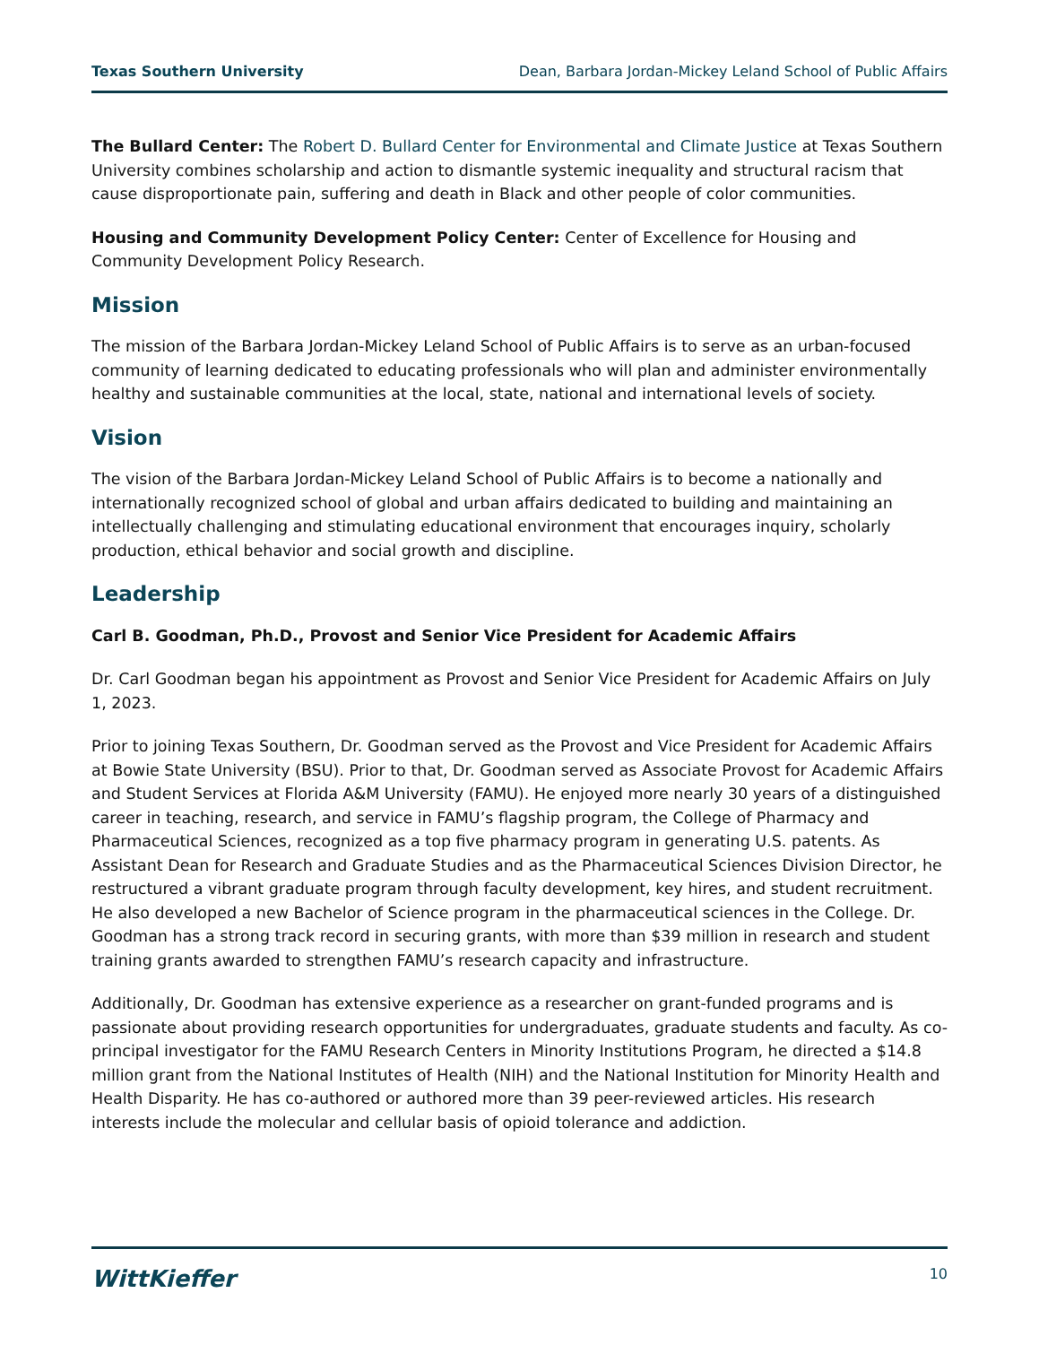Texas Southern University Dean, Barbara Jordan-Mickey Leland School of Public Affairs
The Bullard Center: The Robert D. Bullard Center for Environmental and Climate Justice at Texas Southern University combines scholarship and action to dismantle systemic inequality and structural racism that cause disproportionate pain, suffering and death in Black and other people of color communities.
Housing and Community Development Policy Center: Center of Excellence for Housing and Community Development Policy Research.
Mission
The mission of the Barbara Jordan-Mickey Leland School of Public Affairs is to serve as an urban-focused community of learning dedicated to educating professionals who will plan and administer environmentally healthy and sustainable communities at the local, state, national and international levels of society.
Vision
The vision of the Barbara Jordan-Mickey Leland School of Public Affairs is to become a nationally and internationally recognized school of global and urban affairs dedicated to building and maintaining an intellectually challenging and stimulating educational environment that encourages inquiry, scholarly production, ethical behavior and social growth and discipline.
Leadership
Carl B. Goodman, Ph.D., Provost and Senior Vice President for Academic Affairs
Dr. Carl Goodman began his appointment as Provost and Senior Vice President for Academic Affairs on July 1, 2023.
Prior to joining Texas Southern, Dr. Goodman served as the Provost and Vice President for Academic Affairs at Bowie State University (BSU). Prior to that, Dr. Goodman served as Associate Provost for Academic Affairs and Student Services at Florida A&M University (FAMU). He enjoyed more nearly 30 years of a distinguished career in teaching, research, and service in FAMU’s flagship program, the College of Pharmacy and Pharmaceutical Sciences, recognized as a top five pharmacy program in generating U.S. patents. As Assistant Dean for Research and Graduate Studies and as the Pharmaceutical Sciences Division Director, he restructured a vibrant graduate program through faculty development, key hires, and student recruitment. He also developed a new Bachelor of Science program in the pharmaceutical sciences in the College. Dr. Goodman has a strong track record in securing grants, with more than $39 million in research and student training grants awarded to strengthen FAMU’s research capacity and infrastructure.
Additionally, Dr. Goodman has extensive experience as a researcher on grant-funded programs and is passionate about providing research opportunities for undergraduates, graduate students and faculty. As co-principal investigator for the FAMU Research Centers in Minority Institutions Program, he directed a $14.8 million grant from the National Institutes of Health (NIH) and the National Institution for Minority Health and Health Disparity. He has co-authored or authored more than 39 peer-reviewed articles. His research interests include the molecular and cellular basis of opioid tolerance and addiction.
WittKieffer 10